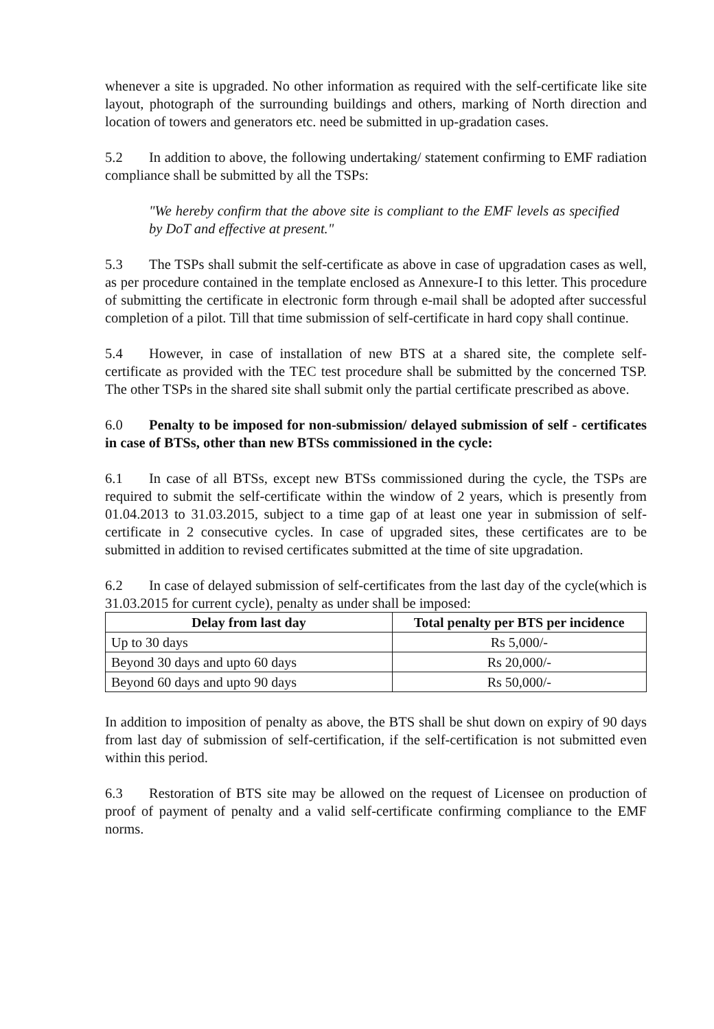whenever a site is upgraded. No other information as required with the self-certificate like site layout, photograph of the surrounding buildings and others, marking of North direction and location of towers and generators etc. need be submitted in up-gradation cases.
5.2 In addition to above, the following undertaking/ statement confirming to EMF radiation compliance shall be submitted by all the TSPs:
"We hereby confirm that the above site is compliant to the EMF levels as specified by DoT and effective at present."
5.3 The TSPs shall submit the self-certificate as above in case of upgradation cases as well, as per procedure contained in the template enclosed as Annexure-I to this letter. This procedure of submitting the certificate in electronic form through e-mail shall be adopted after successful completion of a pilot. Till that time submission of self-certificate in hard copy shall continue.
5.4 However, in case of installation of new BTS at a shared site, the complete self-certificate as provided with the TEC test procedure shall be submitted by the concerned TSP. The other TSPs in the shared site shall submit only the partial certificate prescribed as above.
6.0 Penalty to be imposed for non-submission/ delayed submission of self - certificates in case of BTSs, other than new BTSs commissioned in the cycle:
6.1 In case of all BTSs, except new BTSs commissioned during the cycle, the TSPs are required to submit the self-certificate within the window of 2 years, which is presently from 01.04.2013 to 31.03.2015, subject to a time gap of at least one year in submission of self-certificate in 2 consecutive cycles. In case of upgraded sites, these certificates are to be submitted in addition to revised certificates submitted at the time of site upgradation.
6.2 In case of delayed submission of self-certificates from the last day of the cycle(which is 31.03.2015 for current cycle), penalty as under shall be imposed:
| Delay from last day | Total penalty per BTS per incidence |
| --- | --- |
| Up to 30 days | Rs 5,000/- |
| Beyond 30 days and upto 60 days | Rs 20,000/- |
| Beyond 60 days and upto 90 days | Rs 50,000/- |
In addition to imposition of penalty as above, the BTS shall be shut down on expiry of 90 days from last day of submission of self-certification, if the self-certification is not submitted even within this period.
6.3 Restoration of BTS site may be allowed on the request of Licensee on production of proof of payment of penalty and a valid self-certificate confirming compliance to the EMF norms.